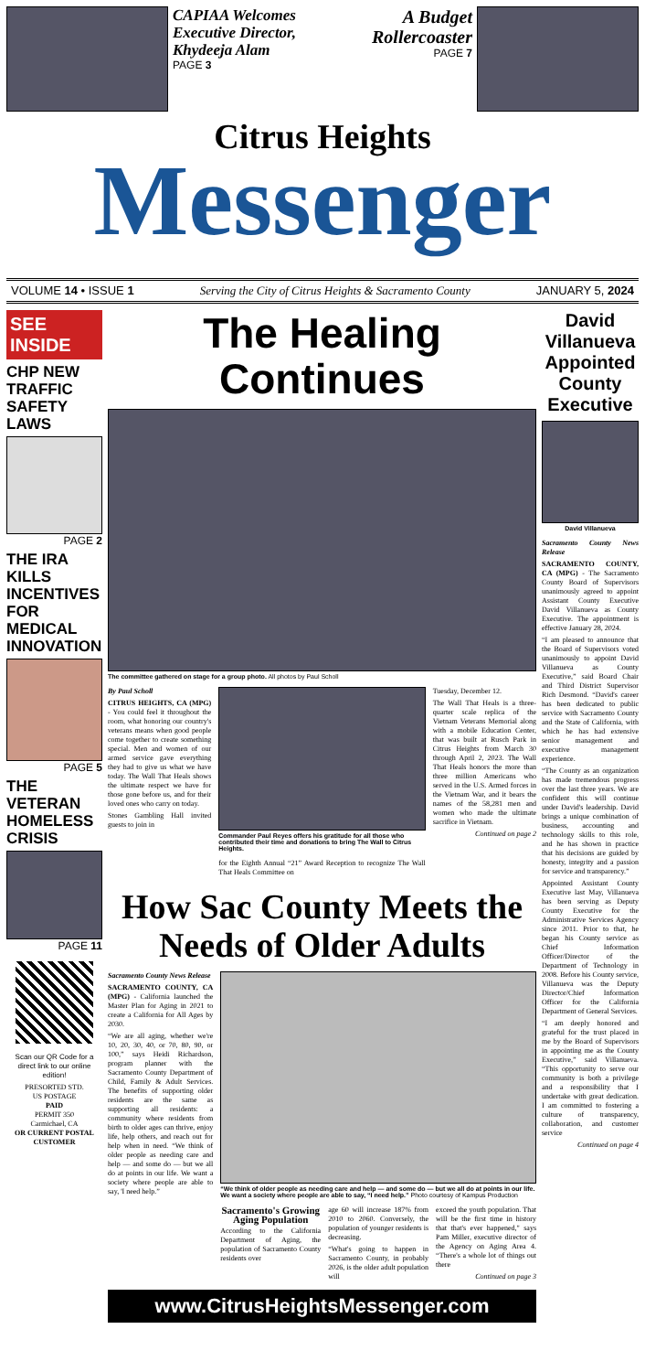CAPIAA Welcomes Executive Director, Khydeeja Alam
PAGE 3
A Budget Rollercoaster
PAGE 7
Citrus Heights
Messenger
VOLUME 14 • ISSUE 1 Serving the City of Citrus Heights & Sacramento County JANUARY 5, 2024
SEE INSIDE
CHP NEW TRAFFIC SAFETY LAWS
PAGE 2
THE IRA KILLS INCENTIVES FOR MEDICAL INNOVATION
PAGE 5
THE VETERAN HOMELESS CRISIS
PAGE 11
Scan our QR Code for a direct link to our online edition!
PRESORTED STD.
US POSTAGE
PAID
PERMIT 350
Carmichael, CA
OR CURRENT POSTAL CUSTOMER
The Healing Continues
The committee gathered on stage for a group photo. All photos by Paul Scholl
By Paul Scholl
CITRUS HEIGHTS, CA (MPG) - You could feel it throughout the room, what honoring our country's veterans means when good people come together to create something special. Men and women of our armed service gave everything they had to give us what we have today. The Wall That Heals shows the ultimate respect we have for those gone before us, and for their loved ones who carry on today.
Stones Gambling Hall invited guests to join in
Commander Paul Reyes offers his gratitude for all those who contributed their time and donations to bring The Wall to Citrus Heights.
for the Eighth Annual “21” Award Reception to recognize The Wall That Heals Committee on
Tuesday, December 12.
The Wall That Heals is a three-quarter scale replica of the Vietnam Veterans Memorial along with a mobile Education Center, that was built at Rusch Park in Citrus Heights from March 30 through April 2, 2023. The Wall That Heals honors the more than three million Americans who served in the U.S. Armed forces in the Vietnam War, and it bears the names of the 58,281 men and women who made the ultimate sacrifice in Vietnam.
Continued on page 2
How Sac County Meets the Needs of Older Adults
Sacramento County News Release
SACRAMENTO COUNTY, CA (MPG) - California launched the Master Plan for Aging in 2021 to create a California for All Ages by 2030.
“We are all aging, whether we're 10, 20, 30, 40, or 70, 80, 90, or 100,” says Heidi Richardson, program planner with the Sacramento County Department of Child, Family & Adult Services. The benefits of supporting older residents are the same as supporting all residents: a community where residents from birth to older ages can thrive, enjoy life, help others, and reach out for help when in need. “We think of older people as needing care and help — and some do — but we all do at points in our life. We want a society where people are able to say, 'I need help.”
“We think of older people as needing care and help — and some do — but we all do at points in our life. We want a society where people are able to say, “I need help.” Photo courtesy of Kampus Production
Sacramento's Growing Aging Population
According to the California Department of Aging, the population of Sacramento County residents over
age 60 will increase 187% from 2010 to 2060. Conversely, the population of younger residents is decreasing.
“What's going to happen in Sacramento County, in probably 2026, is the older adult population will
exceed the youth population. That will be the first time in history that that's ever happened," says Pam Miller, executive director of the Agency on Aging Area 4. “There's a whole lot of things out there
Continued on page 3
www.CitrusHeightsMessenger.com
David Villanueva Appointed County Executive
David Villanueva
Sacramento County News Release
SACRAMENTO COUNTY, CA (MPG) - The Sacramento County Board of Supervisors unanimously agreed to appoint Assistant County Executive David Villanueva as County Executive. The appointment is effective January 28, 2024.
“I am pleased to announce that the Board of Supervisors voted unanimously to appoint David Villanueva as County Executive,” said Board Chair and Third District Supervisor Rich Desmond. “David's career has been dedicated to public service with Sacramento County and the State of California, with which he has had extensive senior management and executive management experience.
“The County as an organization has made tremendous progress over the last three years. We are confident this will continue under David's leadership. David brings a unique combination of business, accounting and technology skills to this role, and he has shown in practice that his decisions are guided by honesty, integrity and a passion for service and transparency.”
Appointed Assistant County Executive last May, Villanueva has been serving as Deputy County Executive for the Administrative Services Agency since 2011. Prior to that, he began his County service as Chief Information Officer/Director of the Department of Technology in 2008. Before his County service, Villanueva was the Deputy Director/Chief Information Officer for the California Department of General Services.
“I am deeply honored and grateful for the trust placed in me by the Board of Supervisors in appointing me as the County Executive,” said Villanueva. “This opportunity to serve our community is both a privilege and a responsibility that I undertake with great dedication. I am committed to fostering a culture of transparency, collaboration, and customer service
Continued on page 4